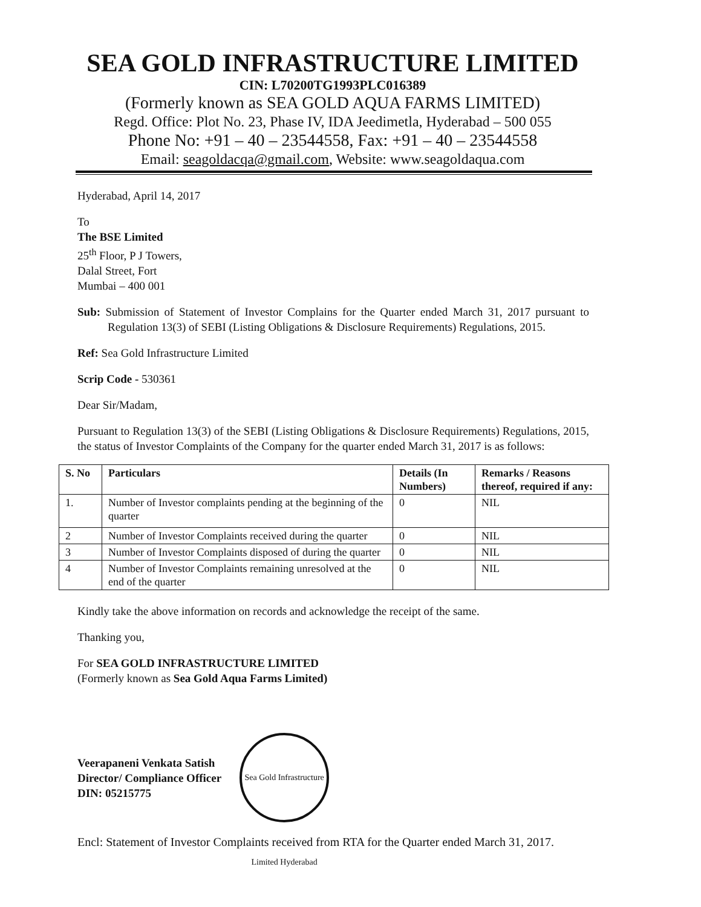SEA GOLD INFRASTRUCTURE LIMITED
CIN: L70200TG1993PLC016389
(Formerly known as SEA GOLD AQUA FARMS LIMITED)
Regd. Office: Plot No. 23, Phase IV, IDA Jeedimetla, Hyderabad – 500 055
Phone No: +91 – 40 – 23544558, Fax: +91 – 40 – 23544558
Email: seagoldacqa@gmail.com, Website: www.seagoldaqua.com
Hyderabad, April 14, 2017
To
The BSE Limited
25<sup>th</sup> Floor, P J Towers,
Dalal Street, Fort
Mumbai – 400 001
Sub: Submission of Statement of Investor Complains for the Quarter ended March 31, 2017 pursuant to Regulation 13(3) of SEBI (Listing Obligations & Disclosure Requirements) Regulations, 2015.
Ref: Sea Gold Infrastructure Limited
Scrip Code - 530361
Dear Sir/Madam,
Pursuant to Regulation 13(3) of the SEBI (Listing Obligations & Disclosure Requirements) Regulations, 2015, the status of Investor Complaints of the Company for the quarter ended March 31, 2017 is as follows:
| S. No | Particulars | Details (In Numbers) | Remarks / Reasons thereof, required if any: |
| --- | --- | --- | --- |
| 1. | Number of Investor complaints pending at the beginning of the quarter | 0 | NIL |
| 2 | Number of Investor Complaints received during the quarter | 0 | NIL |
| 3 | Number of Investor Complaints disposed of during the quarter | 0 | NIL |
| 4 | Number of Investor Complaints remaining unresolved at the end of the quarter | 0 | NIL |
Kindly take the above information on records and acknowledge the receipt of the same.
Thanking you,
For SEA GOLD INFRASTRUCTURE LIMITED
(Formerly known as Sea Gold Aqua Farms Limited)
Veerapaneni Venkata Satish
Director/ Compliance Officer
DIN: 05215775
Sea Gold Infrastructure Limited Hyderabad
Encl: Statement of Investor Complaints received from RTA for the Quarter ended March 31, 2017.